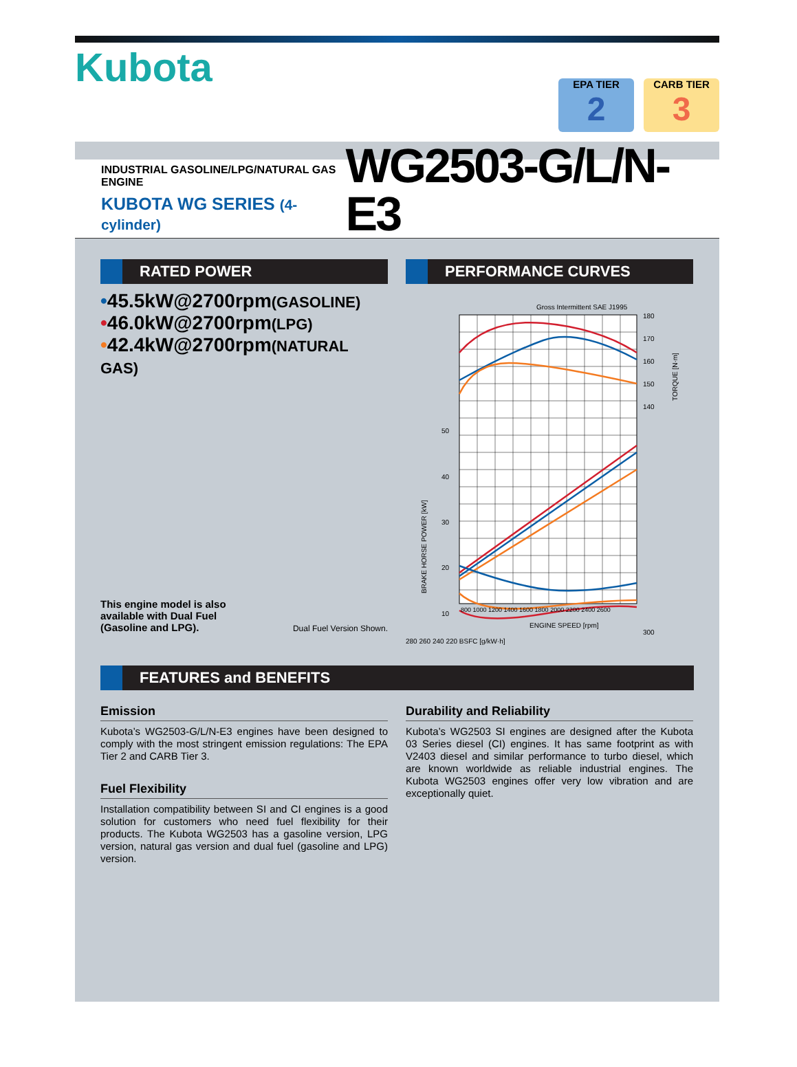Kubota
EPA TIER
2
CARB TIER
3
INDUSTRIAL GASOLINE/LPG/NATURAL GAS ENGINE
KUBOTA WG SERIES (4-cylinder)
WG2503-G/L/N-E3
RATED POWER
•45.5kW@2700rpm(GASOLINE)
•46.0kW@2700rpm(LPG)
•42.4kW@2700rpm(NATURAL GAS)
This engine model is also
available with Dual Fuel
(Gasoline and LPG). Dual Fuel Version Shown.
PERFORMANCE CURVES
Gross Intermittent SAE J1995
180
170
160
150
140
50
40
30
20
10
300
BRAKE HORSE POWER [kW]
TORQUE [N·m]
800 1000 1200 1400 1600 1800 2000 2200 2400 2600
ENGINE SPEED [rpm]
280 260 240 220 BSFC [g/kW·h]
FEATURES and BENEFITS
Emission
Kubota’s WG2503-G/L/N-E3 engines have been designed to comply with the most stringent emission regulations: The EPA Tier 2 and CARB Tier 3.
Fuel Flexibility
Installation compatibility between SI and CI engines is a good solution for customers who need fuel flexibility for their products. The Kubota WG2503 has a gasoline version, LPG version, natural gas version and dual fuel (gasoline and LPG) version.
Durability and Reliability
Kubota’s WG2503 SI engines are designed after the Kubota 03 Series diesel (CI) engines. It has same footprint as with V2403 diesel and similar performance to turbo diesel, which are known worldwide as reliable industrial engines. The Kubota WG2503 engines offer very low vibration and are exceptionally quiet.